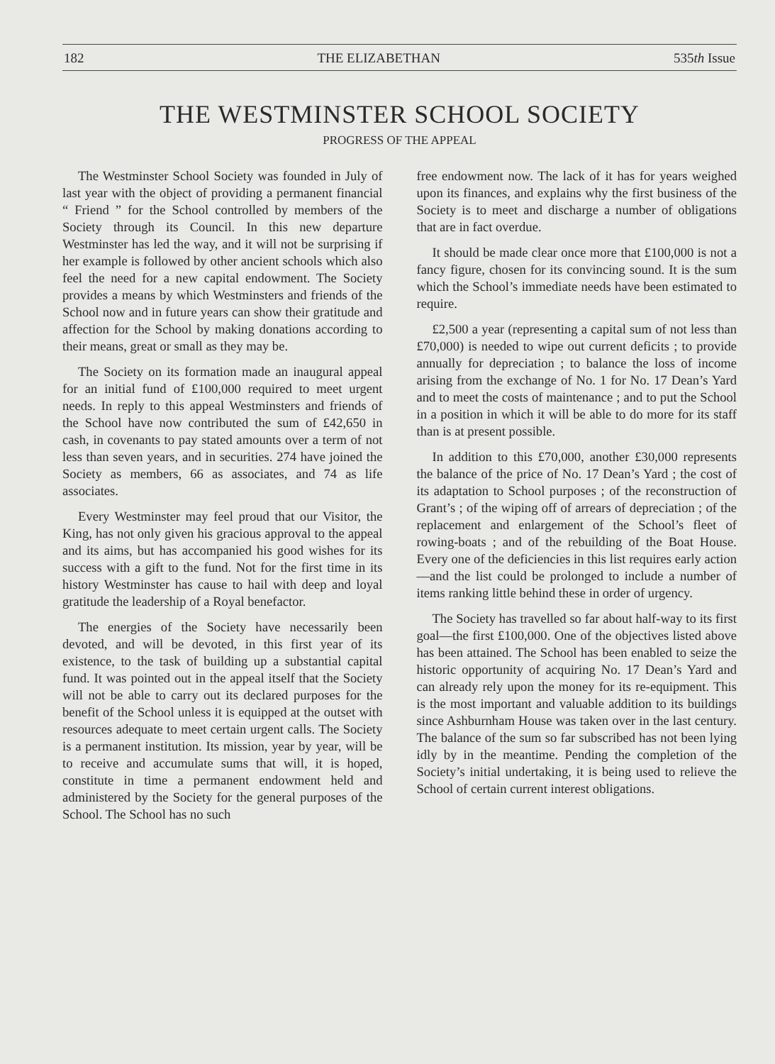182 THE ELIZABETHAN 535th Issue
THE WESTMINSTER SCHOOL SOCIETY
PROGRESS OF THE APPEAL
The Westminster School Society was founded in July of last year with the object of providing a permanent financial “ Friend ” for the School controlled by members of the Society through its Council. In this new departure Westminster has led the way, and it will not be surprising if her example is followed by other ancient schools which also feel the need for a new capital endowment. The Society provides a means by which Westminsters and friends of the School now and in future years can show their gratitude and affection for the School by making donations according to their means, great or small as they may be.
The Society on its formation made an inaugural appeal for an initial fund of £100,000 required to meet urgent needs. In reply to this appeal Westminsters and friends of the School have now contributed the sum of £42,650 in cash, in covenants to pay stated amounts over a term of not less than seven years, and in securities. 274 have joined the Society as members, 66 as associates, and 74 as life associates.
Every Westminster may feel proud that our Visitor, the King, has not only given his gracious approval to the appeal and its aims, but has accompanied his good wishes for its success with a gift to the fund. Not for the first time in its history Westminster has cause to hail with deep and loyal gratitude the leadership of a Royal benefactor.
The energies of the Society have necessarily been devoted, and will be devoted, in this first year of its existence, to the task of building up a substantial capital fund. It was pointed out in the appeal itself that the Society will not be able to carry out its declared purposes for the benefit of the School unless it is equipped at the outset with resources adequate to meet certain urgent calls. The Society is a permanent institution. Its mission, year by year, will be to receive and accumulate sums that will, it is hoped, constitute in time a permanent endowment held and administered by the Society for the general purposes of the School. The School has no such
free endowment now. The lack of it has for years weighed upon its finances, and explains why the first business of the Society is to meet and discharge a number of obligations that are in fact overdue.
It should be made clear once more that £100,000 is not a fancy figure, chosen for its convincing sound. It is the sum which the School’s immediate needs have been estimated to require.
£2,500 a year (representing a capital sum of not less than £70,000) is needed to wipe out current deficits ; to provide annually for depreciation ; to balance the loss of income arising from the exchange of No. 1 for No. 17 Dean’s Yard and to meet the costs of maintenance ; and to put the School in a position in which it will be able to do more for its staff than is at present possible.
In addition to this £70,000, another £30,000 represents the balance of the price of No. 17 Dean’s Yard ; the cost of its adaptation to School purposes ; of the reconstruction of Grant’s ; of the wiping off of arrears of depreciation ; of the replacement and enlargement of the School’s fleet of rowing-boats ; and of the rebuilding of the Boat House. Every one of the deficiencies in this list requires early action—and the list could be prolonged to include a number of items ranking little behind these in order of urgency.
The Society has travelled so far about half-way to its first goal—the first £100,000. One of the objectives listed above has been attained. The School has been enabled to seize the historic opportunity of acquiring No. 17 Dean’s Yard and can already rely upon the money for its re-equipment. This is the most important and valuable addition to its buildings since Ashburnham House was taken over in the last century. The balance of the sum so far subscribed has not been lying idly by in the meantime. Pending the completion of the Society’s initial undertaking, it is being used to relieve the School of certain current interest obligations.